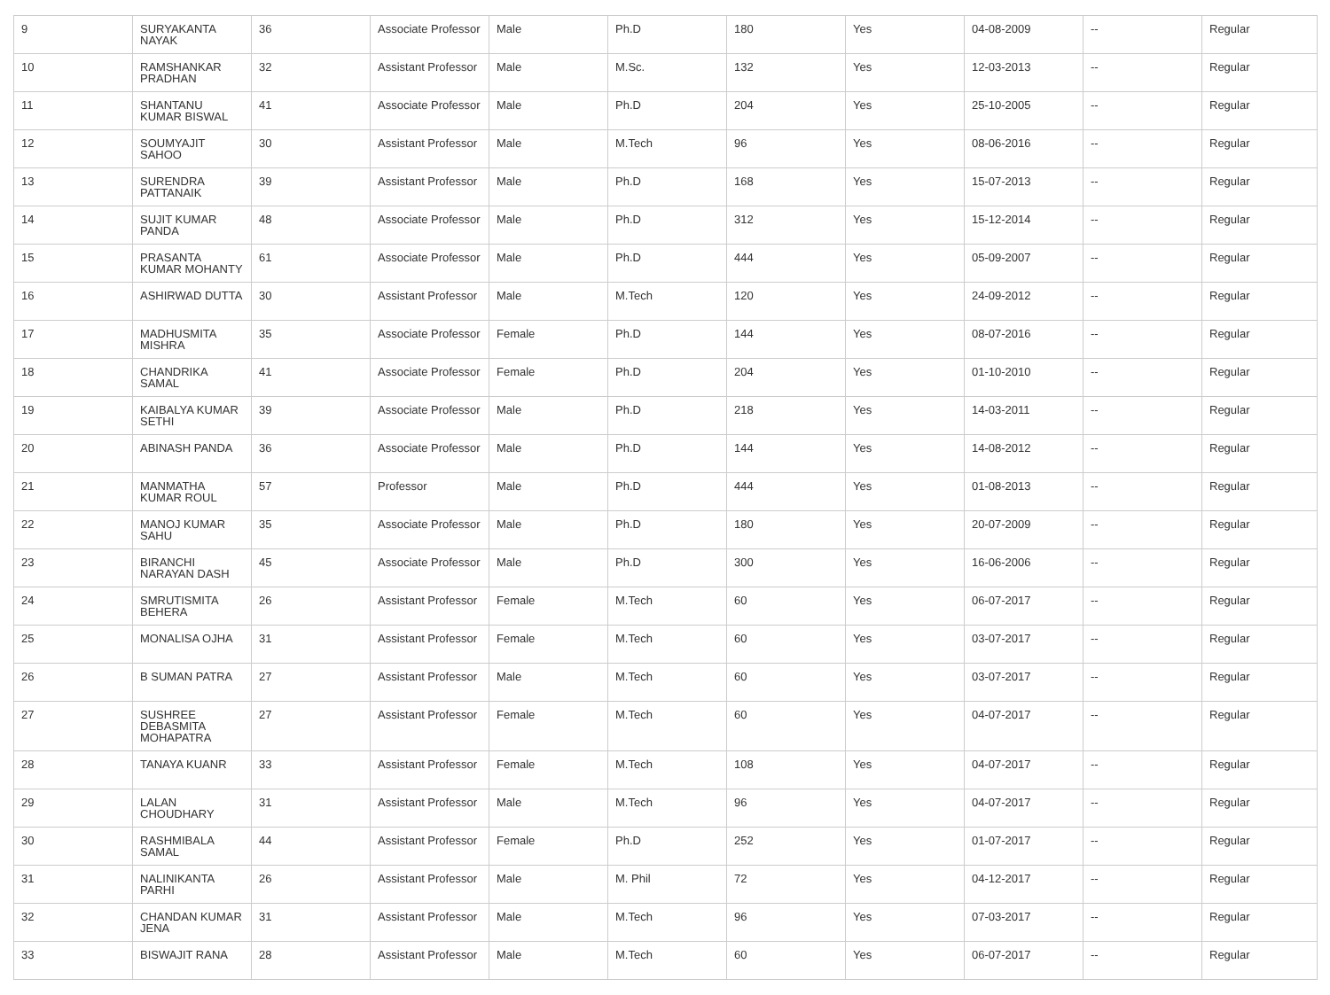| 9 | SURYAKANTA NAYAK | 36 | Associate Professor | Male | Ph.D | 180 | Yes | 04-08-2009 | -- | Regular |
| 10 | RAMSHANKAR PRADHAN | 32 | Assistant Professor | Male | M.Sc. | 132 | Yes | 12-03-2013 | -- | Regular |
| 11 | SHANTANU KUMAR BISWAL | 41 | Associate Professor | Male | Ph.D | 204 | Yes | 25-10-2005 | -- | Regular |
| 12 | SOUMYAJIT SAHOO | 30 | Assistant Professor | Male | M.Tech | 96 | Yes | 08-06-2016 | -- | Regular |
| 13 | SURENDRA PATTANAIK | 39 | Assistant Professor | Male | Ph.D | 168 | Yes | 15-07-2013 | -- | Regular |
| 14 | SUJIT KUMAR PANDA | 48 | Associate Professor | Male | Ph.D | 312 | Yes | 15-12-2014 | -- | Regular |
| 15 | PRASANTA KUMAR MOHANTY | 61 | Associate Professor | Male | Ph.D | 444 | Yes | 05-09-2007 | -- | Regular |
| 16 | ASHIRWAD DUTTA | 30 | Assistant Professor | Male | M.Tech | 120 | Yes | 24-09-2012 | -- | Regular |
| 17 | MADHUSMITA MISHRA | 35 | Associate Professor | Female | Ph.D | 144 | Yes | 08-07-2016 | -- | Regular |
| 18 | CHANDRIKA SAMAL | 41 | Associate Professor | Female | Ph.D | 204 | Yes | 01-10-2010 | -- | Regular |
| 19 | KAIBALYA KUMAR SETHI | 39 | Associate Professor | Male | Ph.D | 218 | Yes | 14-03-2011 | -- | Regular |
| 20 | ABINASH PANDA | 36 | Associate Professor | Male | Ph.D | 144 | Yes | 14-08-2012 | -- | Regular |
| 21 | MANMATHA KUMAR ROUL | 57 | Professor | Male | Ph.D | 444 | Yes | 01-08-2013 | -- | Regular |
| 22 | MANOJ KUMAR SAHU | 35 | Associate Professor | Male | Ph.D | 180 | Yes | 20-07-2009 | -- | Regular |
| 23 | BIRANCHI NARAYAN DASH | 45 | Associate Professor | Male | Ph.D | 300 | Yes | 16-06-2006 | -- | Regular |
| 24 | SMRUTISMITA BEHERA | 26 | Assistant Professor | Female | M.Tech | 60 | Yes | 06-07-2017 | -- | Regular |
| 25 | MONALISA OJHA | 31 | Assistant Professor | Female | M.Tech | 60 | Yes | 03-07-2017 | -- | Regular |
| 26 | B SUMAN PATRA | 27 | Assistant Professor | Male | M.Tech | 60 | Yes | 03-07-2017 | -- | Regular |
| 27 | SUSHREE DEBASMITA MOHAPATRA | 27 | Assistant Professor | Female | M.Tech | 60 | Yes | 04-07-2017 | -- | Regular |
| 28 | TANAYA KUANR | 33 | Assistant Professor | Female | M.Tech | 108 | Yes | 04-07-2017 | -- | Regular |
| 29 | LALAN CHOUDHARY | 31 | Assistant Professor | Male | M.Tech | 96 | Yes | 04-07-2017 | -- | Regular |
| 30 | RASHMIBALA SAMAL | 44 | Assistant Professor | Female | Ph.D | 252 | Yes | 01-07-2017 | -- | Regular |
| 31 | NALINIKANTA PARHI | 26 | Assistant Professor | Male | M. Phil | 72 | Yes | 04-12-2017 | -- | Regular |
| 32 | CHANDAN KUMAR JENA | 31 | Assistant Professor | Male | M.Tech | 96 | Yes | 07-03-2017 | -- | Regular |
| 33 | BISWAJIT RANA | 28 | Assistant Professor | Male | M.Tech | 60 | Yes | 06-07-2017 | -- | Regular |